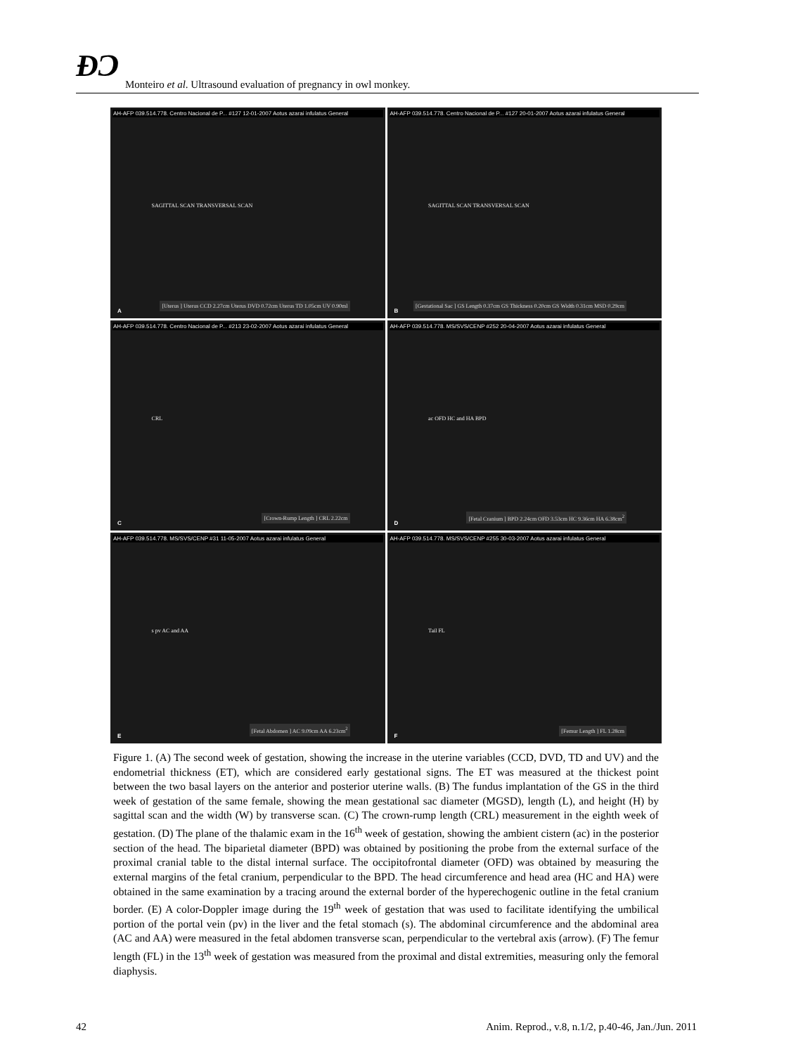ÐƆ
Monteiro et al. Ultrasound evaluation of pregnancy in owl monkey.
AH-AFP 039.514.778. Centro Nacional de P... #127 12-01-2007 Aotus azarai infulatus General
SAGITTAL SCAN TRANSVERSAL SCAN
[Uterus ] Uterus CCD 2.27cm Uterus DVD 0.72cm Uterus TD 1.05cm UV 0.90ml
A
AH-AFP 039.514.778. Centro Nacional de P... #127 20-01-2007 Aotus azarai infulatus General
SAGITTAL SCAN TRANSVERSAL SCAN
[Gestational Sac ] GS Length 0.37cm GS Thickness 0.20cm GS Width 0.31cm MSD 0.29cm
B
AH-AFP 039.514.778. Centro Nacional de P... #213 23-02-2007 Aotus azarai infulatus General
CRL
[Crown-Rump Length ] CRL 2.22cm
C
AH-AFP 039.514.778. MS/SVS/CENP #252 20-04-2007 Aotus azarai infulatus General
ac OFD HC and HA BPD
[Fetal Cranium ] BPD 2.24cm OFD 3.53cm HC 9.36cm HA 6.38cm<sup>2</sup>
D
AH-AFP 039.514.778. MS/SVS/CENP #31 11-05-2007 Aotus azarai infulatus General
s pv AC and AA
[Fetal Abdomen ] AC 9.09cm AA 6.23cm<sup>2</sup>
E
AH-AFP 039.514.778. MS/SVS/CENP #255 30-03-2007 Aotus azarai infulatus General
Tail FL
[Femur Length ] FL 1.28cm F
Figure 1. (A) The second week of gestation, showing the increase in the uterine variables (CCD, DVD, TD and UV) and the endometrial thickness (ET), which are considered early gestational signs. The ET was measured at the thickest point between the two basal layers on the anterior and posterior uterine walls. (B) The fundus implantation of the GS in the third week of gestation of the same female, showing the mean gestational sac diameter (MGSD), length (L), and height (H) by sagittal scan and the width (W) by transverse scan. (C) The crown-rump length (CRL) measurement in the eighth week of gestation. (D) The plane of the thalamic exam in the 16<sup>th</sup> week of gestation, showing the ambient cistern (ac) in the posterior section of the head. The biparietal diameter (BPD) was obtained by positioning the probe from the external surface of the proximal cranial table to the distal internal surface. The occipitofrontal diameter (OFD) was obtained by measuring the external margins of the fetal cranium, perpendicular to the BPD. The head circumference and head area (HC and HA) were obtained in the same examination by a tracing around the external border of the hyperechogenic outline in the fetal cranium border. (E) A color-Doppler image during the 19<sup>th</sup> week of gestation that was used to facilitate identifying the umbilical portion of the portal vein (pv) in the liver and the fetal stomach (s). The abdominal circumference and the abdominal area (AC and AA) were measured in the fetal abdomen transverse scan, perpendicular to the vertebral axis (arrow). (F) The femur length (FL) in the 13<sup>th</sup> week of gestation was measured from the proximal and distal extremities, measuring only the femoral diaphysis.
42
Anim. Reprod., v.8, n.1/2, p.40-46, Jan./Jun. 2011